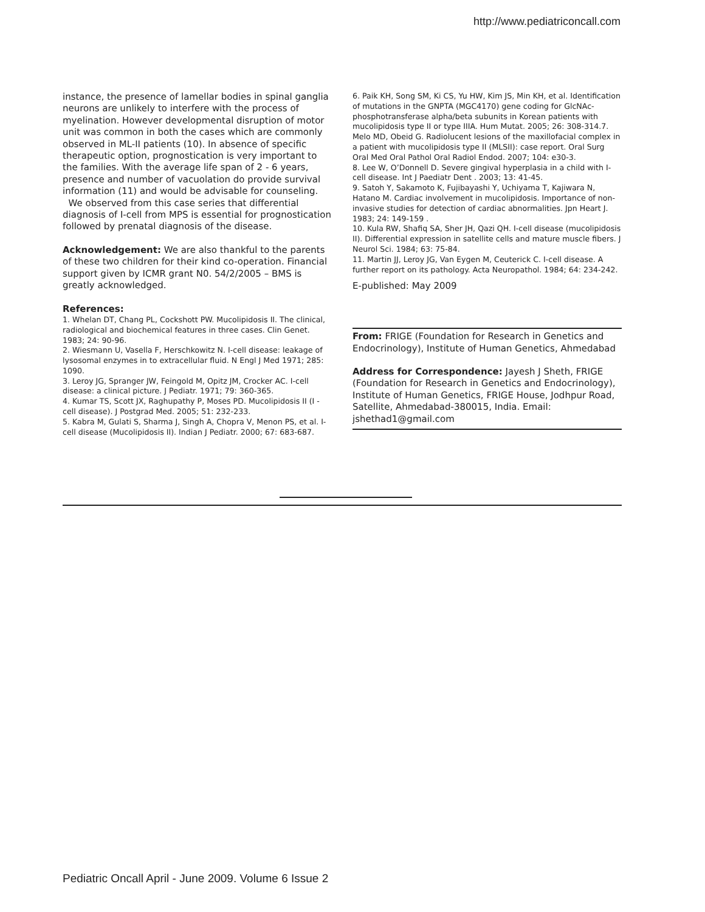http://www.pediatriconcall.com
instance, the presence of lamellar bodies in spinal ganglia neurons are unlikely to interfere with the process of myelination. However developmental disruption of motor unit was common in both the cases which are commonly observed in ML-II patients (10). In absence of specific therapeutic option, prognostication is very important to the families. With the average life span of 2 - 6 years, presence and number of vacuolation do provide survival information (11) and would be advisable for counseling.
We observed from this case series that differential diagnosis of I-cell from MPS is essential for prognostication followed by prenatal diagnosis of the disease.
Acknowledgement: We are also thankful to the parents of these two children for their kind co-operation. Financial support given by ICMR grant N0. 54/2/2005 – BMS is greatly acknowledged.
References:
1. Whelan DT, Chang PL, Cockshott PW. Mucolipidosis II. The clinical, radiological and biochemical features in three cases. Clin Genet. 1983; 24: 90-96.
2. Wiesmann U, Vasella F, Herschkowitz N. I-cell disease: leakage of lysosomal enzymes in to extracellular fluid. N Engl J Med 1971; 285: 1090.
3. Leroy JG, Spranger JW, Feingold M, Opitz JM, Crocker AC. I-cell disease: a clinical picture. J Pediatr. 1971; 79: 360-365.
4. Kumar TS, Scott JX, Raghupathy P, Moses PD. Mucolipidosis II (I - cell disease). J Postgrad Med. 2005; 51: 232-233.
5. Kabra M, Gulati S, Sharma J, Singh A, Chopra V, Menon PS, et al. I-cell disease (Mucolipidosis II). Indian J Pediatr. 2000; 67: 683-687.
6. Paik KH, Song SM, Ki CS, Yu HW, Kim JS, Min KH, et al. Identification of mutations in the GNPTA (MGC4170) gene coding for GlcNAc-phosphotransferase alpha/beta subunits in Korean patients with mucolipidosis type II or type IIIA. Hum Mutat. 2005; 26: 308-314.7.
Melo MD, Obeid G. Radiolucent lesions of the maxillofacial complex in a patient with mucolipidosis type II (MLSII): case report. Oral Surg Oral Med Oral Pathol Oral Radiol Endod. 2007; 104: e30-3.
8. Lee W, O’Donnell D. Severe gingival hyperplasia in a child with I-cell disease. Int J Paediatr Dent . 2003; 13: 41-45.
9. Satoh Y, Sakamoto K, Fujibayashi Y, Uchiyama T, Kajiwara N, Hatano M. Cardiac involvement in mucolipidosis. Importance of non-invasive studies for detection of cardiac abnormalities. Jpn Heart J. 1983; 24: 149-159 .
10. Kula RW, Shafiq SA, Sher JH, Qazi QH. I-cell disease (mucolipidosis II). Differential expression in satellite cells and mature muscle fibers. J Neurol Sci. 1984; 63: 75-84.
11. Martin JJ, Leroy JG, Van Eygen M, Ceuterick C. I-cell disease. A further report on its pathology. Acta Neuropathol. 1984; 64: 234-242.
E-published: May 2009
From: FRIGE (Foundation for Research in Genetics and Endocrinology), Institute of Human Genetics, Ahmedabad
Address for Correspondence: Jayesh J Sheth, FRIGE (Foundation for Research in Genetics and Endocrinology), Institute of Human Genetics, FRIGE House, Jodhpur Road, Satellite, Ahmedabad-380015, India. Email: jshethad1@gmail.com
Pediatric Oncall April - June 2009. Volume 6 Issue 2